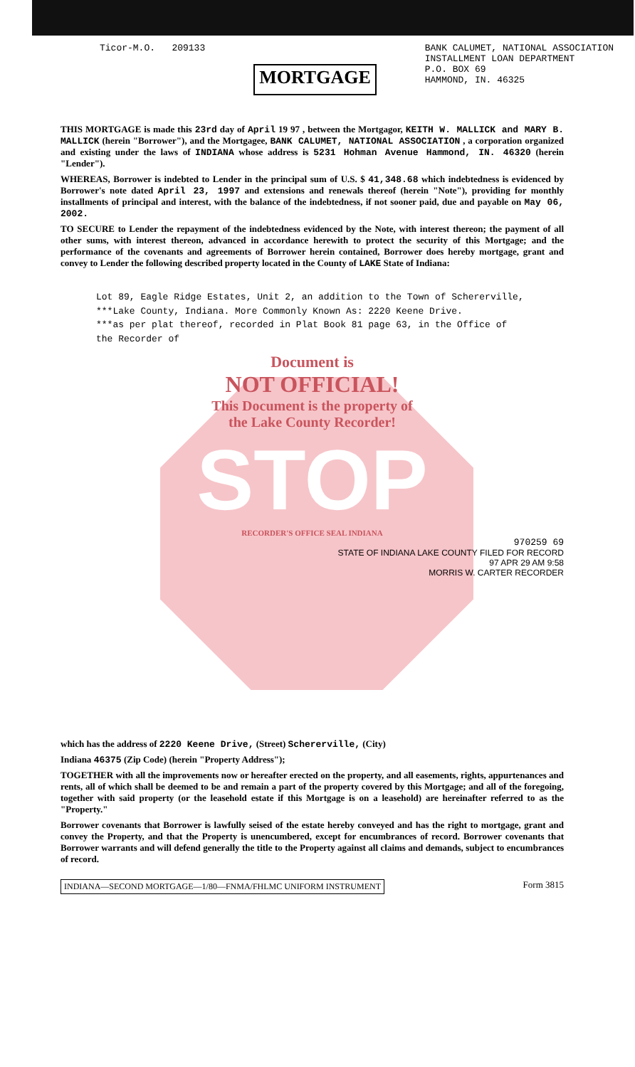Ticor-M.O. 209133
MORTGAGE
BANK CALUMET, NATIONAL ASSOCIATION
INSTALLMENT LOAN DEPARTMENT
P.O. BOX 69
HAMMOND, IN. 46325
THIS MORTGAGE is made this 23rd day of April 19 97 , between the Mortgagor, KEITH W. MALLICK and MARY B. MALLICK (herein "Borrower"), and the Mortgagee, BANK CALUMET, NATIONAL ASSOCIATION , a corporation organized and existing under the laws of INDIANA whose address is 5231 Hohman Avenue Hammond, IN. 46320 (herein "Lender").
WHEREAS, Borrower is indebted to Lender in the principal sum of U.S. $ 41,348.68 which indebtedness is evidenced by Borrower's note dated April 23, 1997 and extensions and renewals thereof (herein "Note"), providing for monthly installments of principal and interest, with the balance of the indebtedness, if not sooner paid, due and payable on May 06, 2002.
TO SECURE to Lender the repayment of the indebtedness evidenced by the Note, with interest thereon; the payment of all other sums, with interest thereon, advanced in accordance herewith to protect the security of this Mortgage; and the performance of the covenants and agreements of Borrower herein contained, Borrower does hereby mortgage, grant and convey to Lender the following described property located in the County of LAKE State of Indiana:
Lot 89, Eagle Ridge Estates, Unit 2, an addition to the Town of Schererville,
***Lake County, Indiana. More Commonly Known As: 2220 Keene Drive.
***as per plat thereof, recorded in Plat Book 81 page 63, in the Office of
the Recorder of
Document is
NOT OFFICIAL!
This Document is the property of
the Lake County Recorder!
STOP
RECORDER'S OFFICE SEAL INDIANA
970259 69
STATE OF INDIANA LAKE COUNTY FILED FOR RECORD
97 APR 29 AM 9:58
MORRIS W. CARTER RECORDER
which has the address of 2220 Keene Drive, (Street) Schererville, (City)
Indiana 46375 (Zip Code) (herein "Property Address");
TOGETHER with all the improvements now or hereafter erected on the property, and all easements, rights, appurtenances and rents, all of which shall be deemed to be and remain a part of the property covered by this Mortgage; and all of the foregoing, together with said property (or the leasehold estate if this Mortgage is on a leasehold) are hereinafter referred to as the "Property."
Borrower covenants that Borrower is lawfully seised of the estate hereby conveyed and has the right to mortgage, grant and convey the Property, and that the Property is unencumbered, except for encumbrances of record. Borrower covenants that Borrower warrants and will defend generally the title to the Property against all claims and demands, subject to encumbrances of record.
INDIANA—SECOND MORTGAGE—1/80—FNMA/FHLMC UNIFORM INSTRUMENT
Form 3815